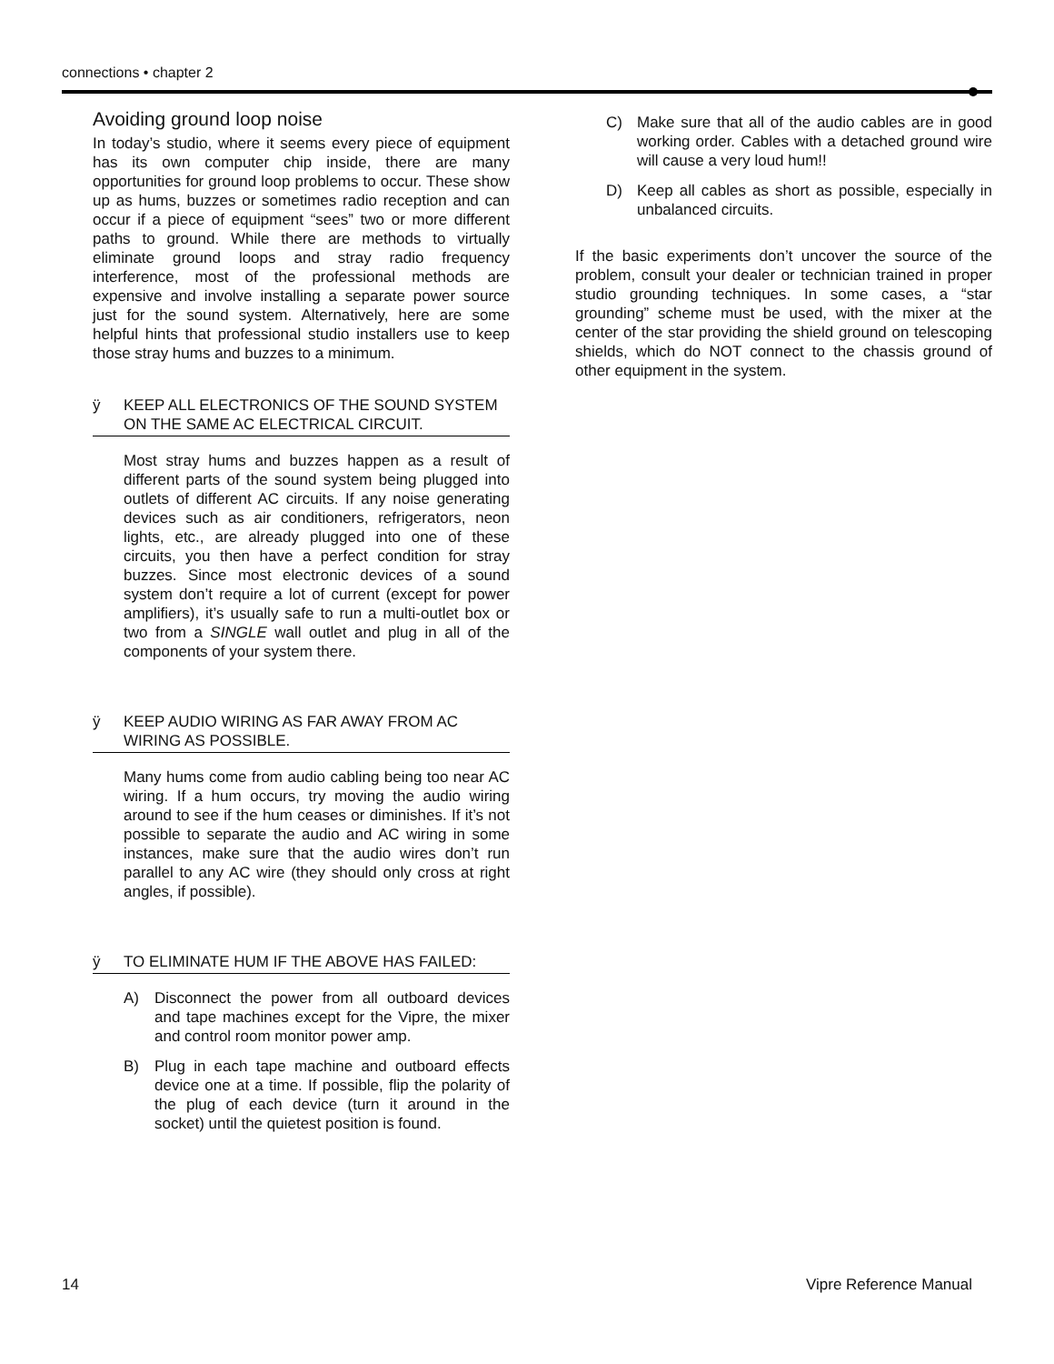connections • chapter 2
Avoiding ground loop noise
In today’s studio, where it seems every piece of equipment has its own computer chip inside, there are many opportunities for ground loop problems to occur. These show up as hums, buzzes or sometimes radio reception and can occur if a piece of equipment “sees” two or more different paths to ground. While there are methods to virtually eliminate ground loops and stray radio frequency interference, most of the professional methods are expensive and involve installing a separate power source just for the sound system. Alternatively, here are some helpful hints that professional studio installers use to keep those stray hums and buzzes to a minimum.
ÿ KEEP ALL ELECTRONICS OF THE SOUND SYSTEM ON THE SAME AC ELECTRICAL CIRCUIT.
Most stray hums and buzzes happen as a result of different parts of the sound system being plugged into outlets of different AC circuits. If any noise generating devices such as air conditioners, refrigerators, neon lights, etc., are already plugged into one of these circuits, you then have a perfect condition for stray buzzes. Since most electronic devices of a sound system don’t require a lot of current (except for power amplifiers), it’s usually safe to run a multi-outlet box or two from a SINGLE wall outlet and plug in all of the components of your system there.
ÿ KEEP AUDIO WIRING AS FAR AWAY FROM AC WIRING AS POSSIBLE.
Many hums come from audio cabling being too near AC wiring. If a hum occurs, try moving the audio wiring around to see if the hum ceases or diminishes. If it’s not possible to separate the audio and AC wiring in some instances, make sure that the audio wires don’t run parallel to any AC wire (they should only cross at right angles, if possible).
ÿ TO ELIMINATE HUM IF THE ABOVE HAS FAILED:
A) Disconnect the power from all outboard devices and tape machines except for the Vipre, the mixer and control room monitor power amp.
B) Plug in each tape machine and outboard effects device one at a time. If possible, flip the polarity of the plug of each device (turn it around in the socket) until the quietest position is found.
C) Make sure that all of the audio cables are in good working order. Cables with a detached ground wire will cause a very loud hum!!
D) Keep all cables as short as possible, especially in unbalanced circuits.
If the basic experiments don’t uncover the source of the problem, consult your dealer or technician trained in proper studio grounding techniques. In some cases, a “star grounding” scheme must be used, with the mixer at the center of the star providing the shield ground on telescoping shields, which do NOT connect to the chassis ground of other equipment in the system.
14 Vipre Reference Manual